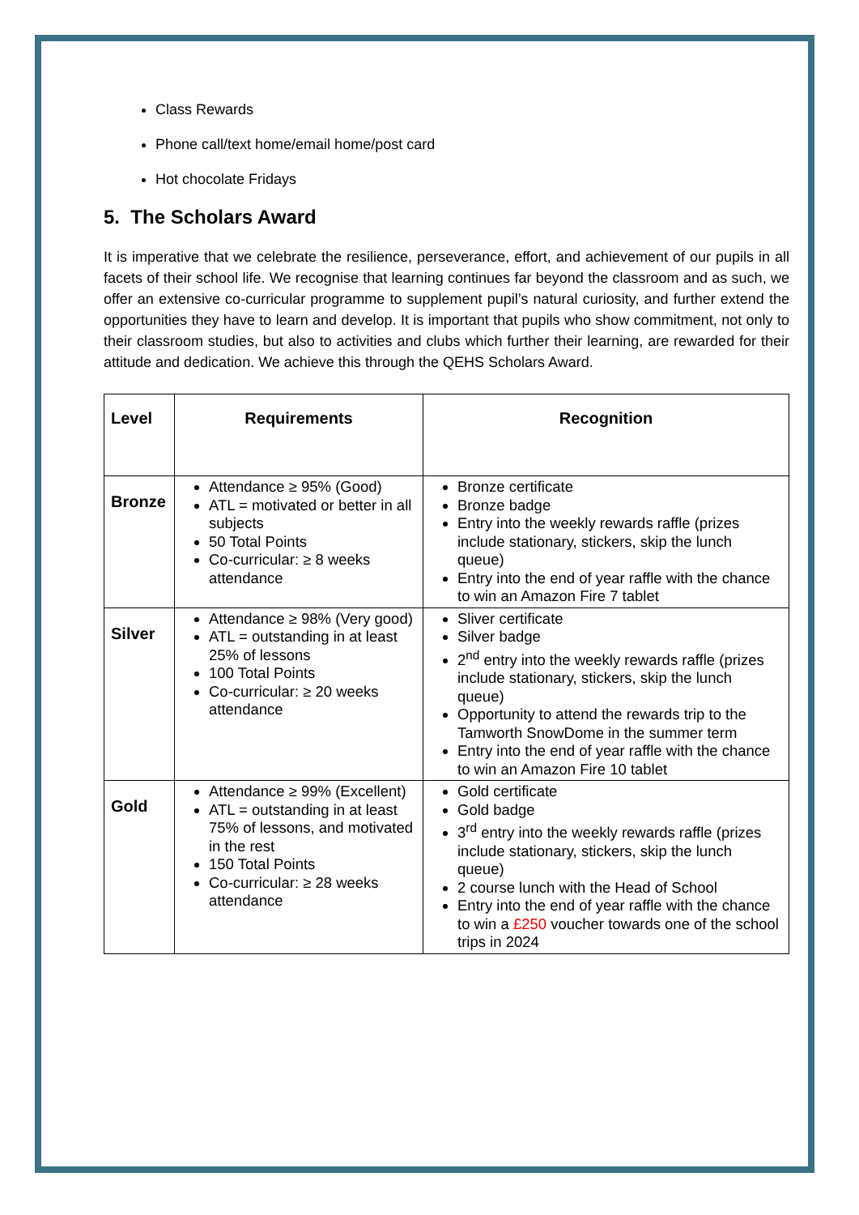Class Rewards
Phone call/text home/email home/post card
Hot chocolate Fridays
5. The Scholars Award
It is imperative that we celebrate the resilience, perseverance, effort, and achievement of our pupils in all facets of their school life. We recognise that learning continues far beyond the classroom and as such, we offer an extensive co-curricular programme to supplement pupil’s natural curiosity, and further extend the opportunities they have to learn and develop. It is important that pupils who show commitment, not only to their classroom studies, but also to activities and clubs which further their learning, are rewarded for their attitude and dedication. We achieve this through the QEHS Scholars Award.
| Level | Requirements | Recognition |
| --- | --- | --- |
| Bronze | Attendance ≥ 95% (Good) ATL = motivated or better in all subjects 50 Total Points Co-curricular: ≥ 8 weeks attendance | Bronze certificate Bronze badge Entry into the weekly rewards raffle (prizes include stationary, stickers, skip the lunch queue) Entry into the end of year raffle with the chance to win an Amazon Fire 7 tablet |
| Silver | Attendance ≥ 98% (Very good) ATL = outstanding in at least 25% of lessons 100 Total Points Co-curricular: ≥ 20 weeks attendance | Sliver certificate Silver badge 2<sup>nd</sup> entry into the weekly rewards raffle (prizes include stationary, stickers, skip the lunch queue) Opportunity to attend the rewards trip to the Tamworth SnowDome in the summer term Entry into the end of year raffle with the chance to win an Amazon Fire 10 tablet |
| Gold | Attendance ≥ 99% (Excellent) ATL = outstanding in at least 75% of lessons, and motivated in the rest 150 Total Points Co-curricular: ≥ 28 weeks attendance | Gold certificate Gold badge 3<sup>rd</sup> entry into the weekly rewards raffle (prizes include stationary, stickers, skip the lunch queue) 2 course lunch with the Head of School Entry into the end of year raffle with the chance to win a £250 voucher towards one of the school trips in 2024 |